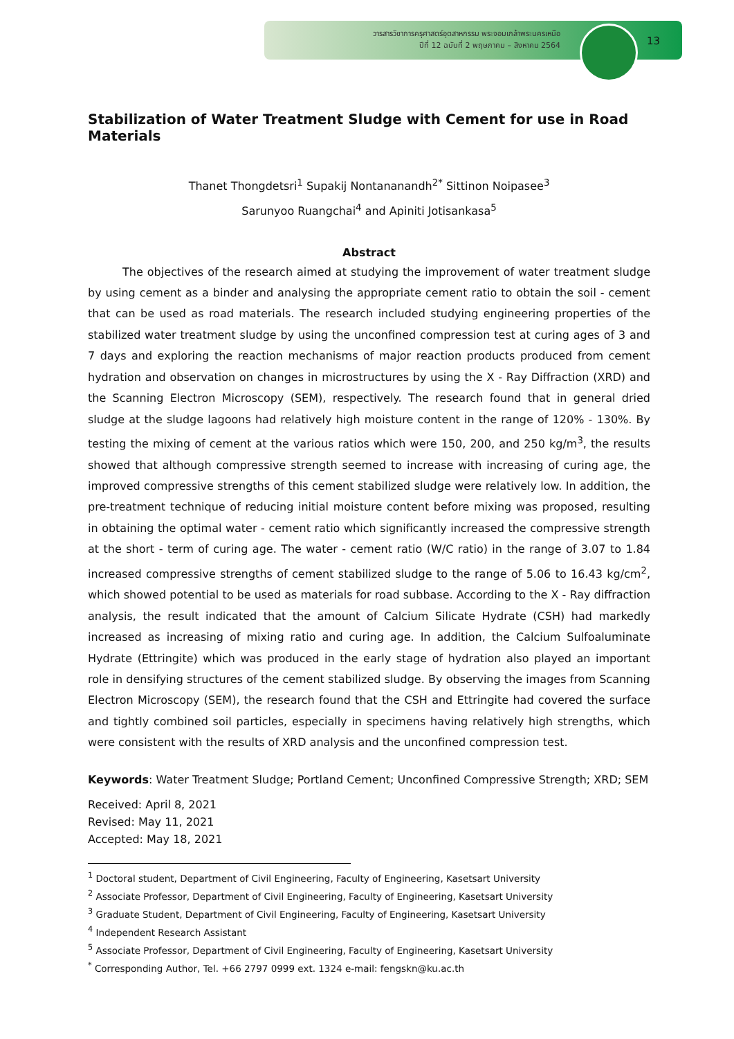วารสารวิชาการครุศาสตร์อุตสาหกรรม พระจอมเกล้าพระนครเหนือ
ปีที่ 12 ฉบับที่ 2 พฤษภาคม – สิงหาคม 2564
13
Stabilization of Water Treatment Sludge with Cement for use in Road Materials
Thanet Thongdetsri<sup>1</sup> Supakij Nontananandh<sup>2*</sup> Sittinon Noipasee<sup>3</sup>
Sarunyoo Ruangchai<sup>4</sup> and Apiniti Jotisankasa<sup>5</sup>
Abstract
The objectives of the research aimed at studying the improvement of water treatment sludge by using cement as a binder and analysing the appropriate cement ratio to obtain the soil - cement that can be used as road materials. The research included studying engineering properties of the stabilized water treatment sludge by using the unconfined compression test at curing ages of 3 and 7 days and exploring the reaction mechanisms of major reaction products produced from cement hydration and observation on changes in microstructures by using the X - Ray Diffraction (XRD) and the Scanning Electron Microscopy (SEM), respectively. The research found that in general dried sludge at the sludge lagoons had relatively high moisture content in the range of 120% - 130%. By testing the mixing of cement at the various ratios which were 150, 200, and 250 kg/m<sup>3</sup>, the results showed that although compressive strength seemed to increase with increasing of curing age, the improved compressive strengths of this cement stabilized sludge were relatively low. In addition, the pre-treatment technique of reducing initial moisture content before mixing was proposed, resulting in obtaining the optimal water - cement ratio which significantly increased the compressive strength at the short - term of curing age. The water - cement ratio (W/C ratio) in the range of 3.07 to 1.84 increased compressive strengths of cement stabilized sludge to the range of 5.06 to 16.43 kg/cm<sup>2</sup>, which showed potential to be used as materials for road subbase. According to the X - Ray diffraction analysis, the result indicated that the amount of Calcium Silicate Hydrate (CSH) had markedly increased as increasing of mixing ratio and curing age. In addition, the Calcium Sulfoaluminate Hydrate (Ettringite) which was produced in the early stage of hydration also played an important role in densifying structures of the cement stabilized sludge. By observing the images from Scanning Electron Microscopy (SEM), the research found that the CSH and Ettringite had covered the surface and tightly combined soil particles, especially in specimens having relatively high strengths, which were consistent with the results of XRD analysis and the unconfined compression test.
Keywords: Water Treatment Sludge; Portland Cement; Unconfined Compressive Strength; XRD; SEM
Received: April 8, 2021
Revised: May 11, 2021
Accepted: May 18, 2021
<sup>1</sup> Doctoral student, Department of Civil Engineering, Faculty of Engineering, Kasetsart University
<sup>2</sup> Associate Professor, Department of Civil Engineering, Faculty of Engineering, Kasetsart University
<sup>3</sup> Graduate Student, Department of Civil Engineering, Faculty of Engineering, Kasetsart University
<sup>4</sup> Independent Research Assistant
<sup>5</sup> Associate Professor, Department of Civil Engineering, Faculty of Engineering, Kasetsart University
<sup>*</sup> Corresponding Author, Tel. +66 2797 0999 ext. 1324 e-mail: fengskn@ku.ac.th